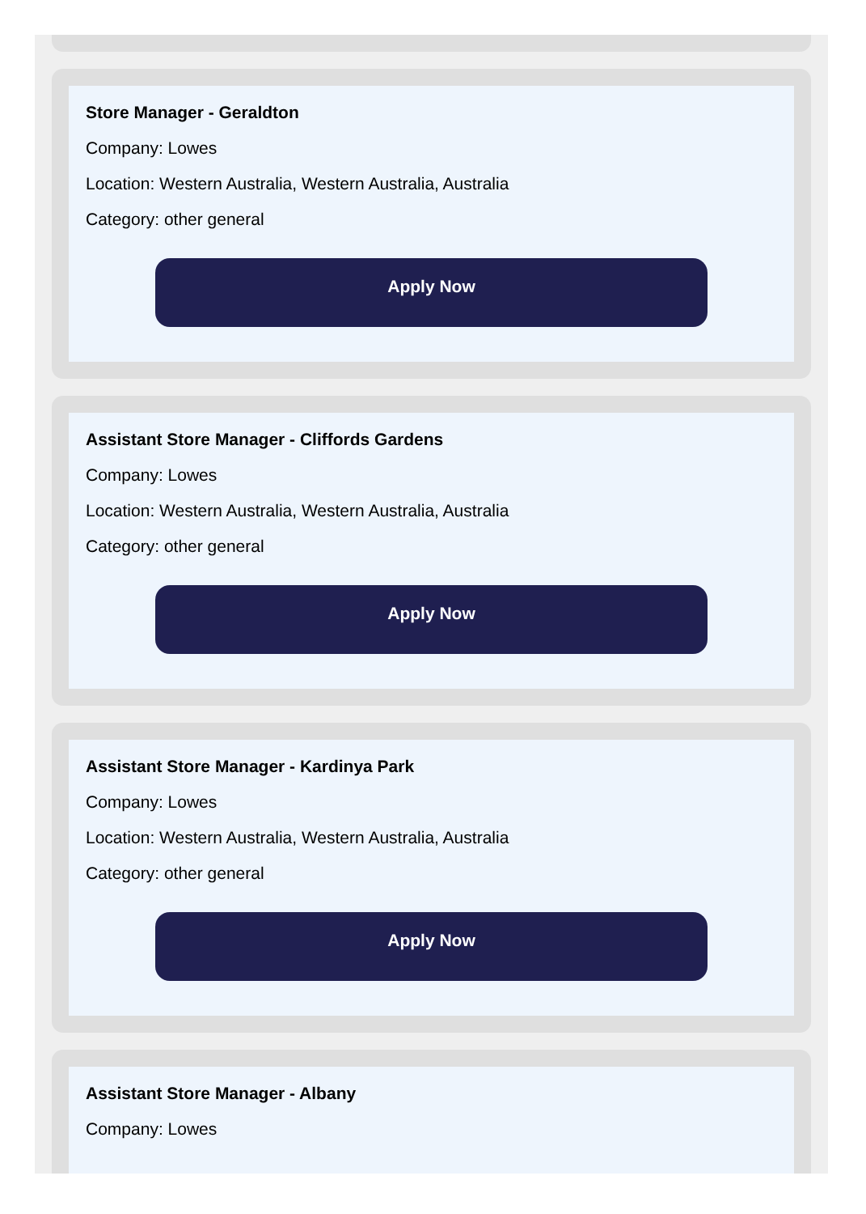Store Manager - Geraldton
Company: Lowes
Location: Western Australia, Western Australia, Australia
Category: other general
Apply Now
Assistant Store Manager - Cliffords Gardens
Company: Lowes
Location: Western Australia, Western Australia, Australia
Category: other general
Apply Now
Assistant Store Manager - Kardinya Park
Company: Lowes
Location: Western Australia, Western Australia, Australia
Category: other general
Apply Now
Assistant Store Manager - Albany
Company: Lowes